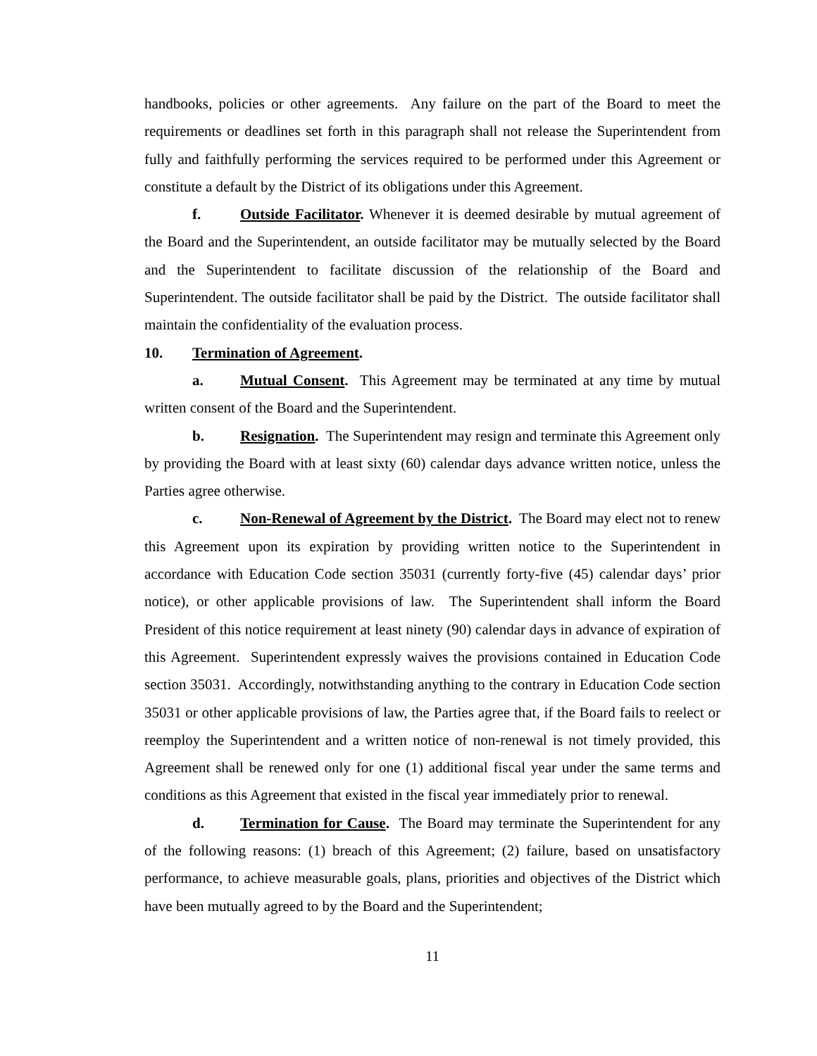handbooks, policies or other agreements. Any failure on the part of the Board to meet the requirements or deadlines set forth in this paragraph shall not release the Superintendent from fully and faithfully performing the services required to be performed under this Agreement or constitute a default by the District of its obligations under this Agreement.
f. Outside Facilitator. Whenever it is deemed desirable by mutual agreement of the Board and the Superintendent, an outside facilitator may be mutually selected by the Board and the Superintendent to facilitate discussion of the relationship of the Board and Superintendent. The outside facilitator shall be paid by the District. The outside facilitator shall maintain the confidentiality of the evaluation process.
10. Termination of Agreement.
a. Mutual Consent. This Agreement may be terminated at any time by mutual written consent of the Board and the Superintendent.
b. Resignation. The Superintendent may resign and terminate this Agreement only by providing the Board with at least sixty (60) calendar days advance written notice, unless the Parties agree otherwise.
c. Non-Renewal of Agreement by the District. The Board may elect not to renew this Agreement upon its expiration by providing written notice to the Superintendent in accordance with Education Code section 35031 (currently forty-five (45) calendar days’ prior notice), or other applicable provisions of law. The Superintendent shall inform the Board President of this notice requirement at least ninety (90) calendar days in advance of expiration of this Agreement. Superintendent expressly waives the provisions contained in Education Code section 35031. Accordingly, notwithstanding anything to the contrary in Education Code section 35031 or other applicable provisions of law, the Parties agree that, if the Board fails to reelect or reemploy the Superintendent and a written notice of non-renewal is not timely provided, this Agreement shall be renewed only for one (1) additional fiscal year under the same terms and conditions as this Agreement that existed in the fiscal year immediately prior to renewal.
d. Termination for Cause. The Board may terminate the Superintendent for any of the following reasons: (1) breach of this Agreement; (2) failure, based on unsatisfactory performance, to achieve measurable goals, plans, priorities and objectives of the District which have been mutually agreed to by the Board and the Superintendent;
11